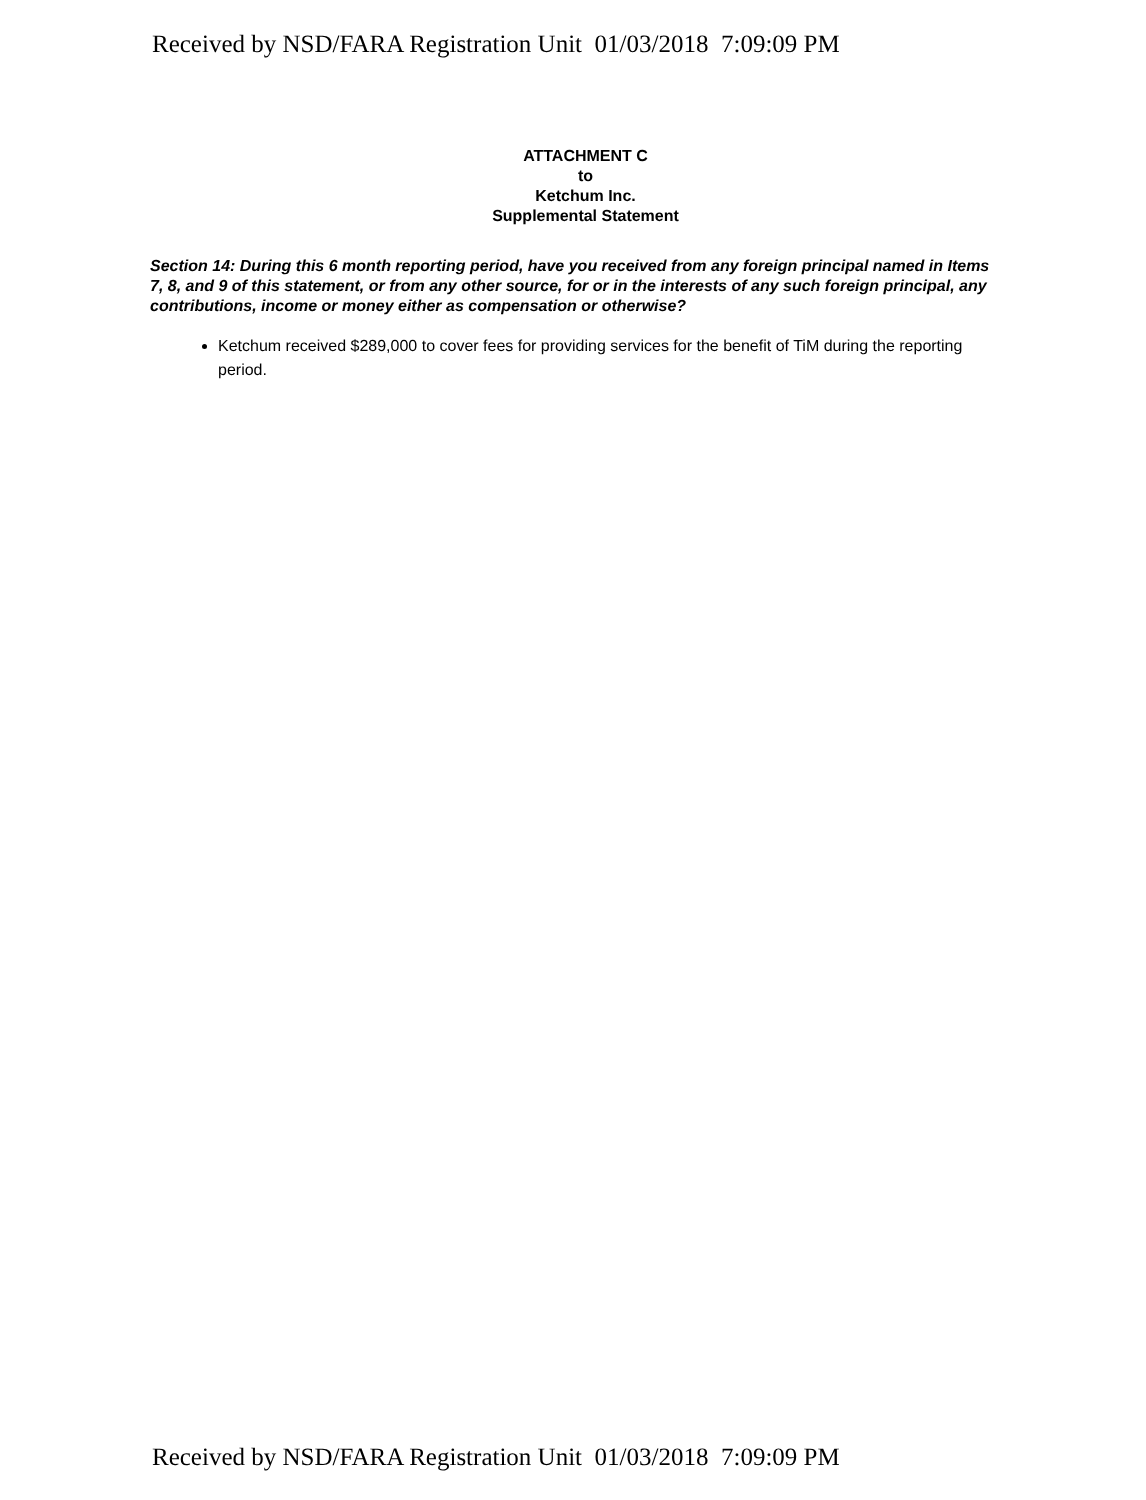Received by NSD/FARA Registration Unit 01/03/2018 7:09:09 PM
ATTACHMENT C
to
Ketchum Inc.
Supplemental Statement
Section 14: During this 6 month reporting period, have you received from any foreign principal named in Items 7, 8, and 9 of this statement, or from any other source, for or in the interests of any such foreign principal, any contributions, income or money either as compensation or otherwise?
Ketchum received $289,000 to cover fees for providing services for the benefit of TiM during the reporting period.
Received by NSD/FARA Registration Unit 01/03/2018 7:09:09 PM